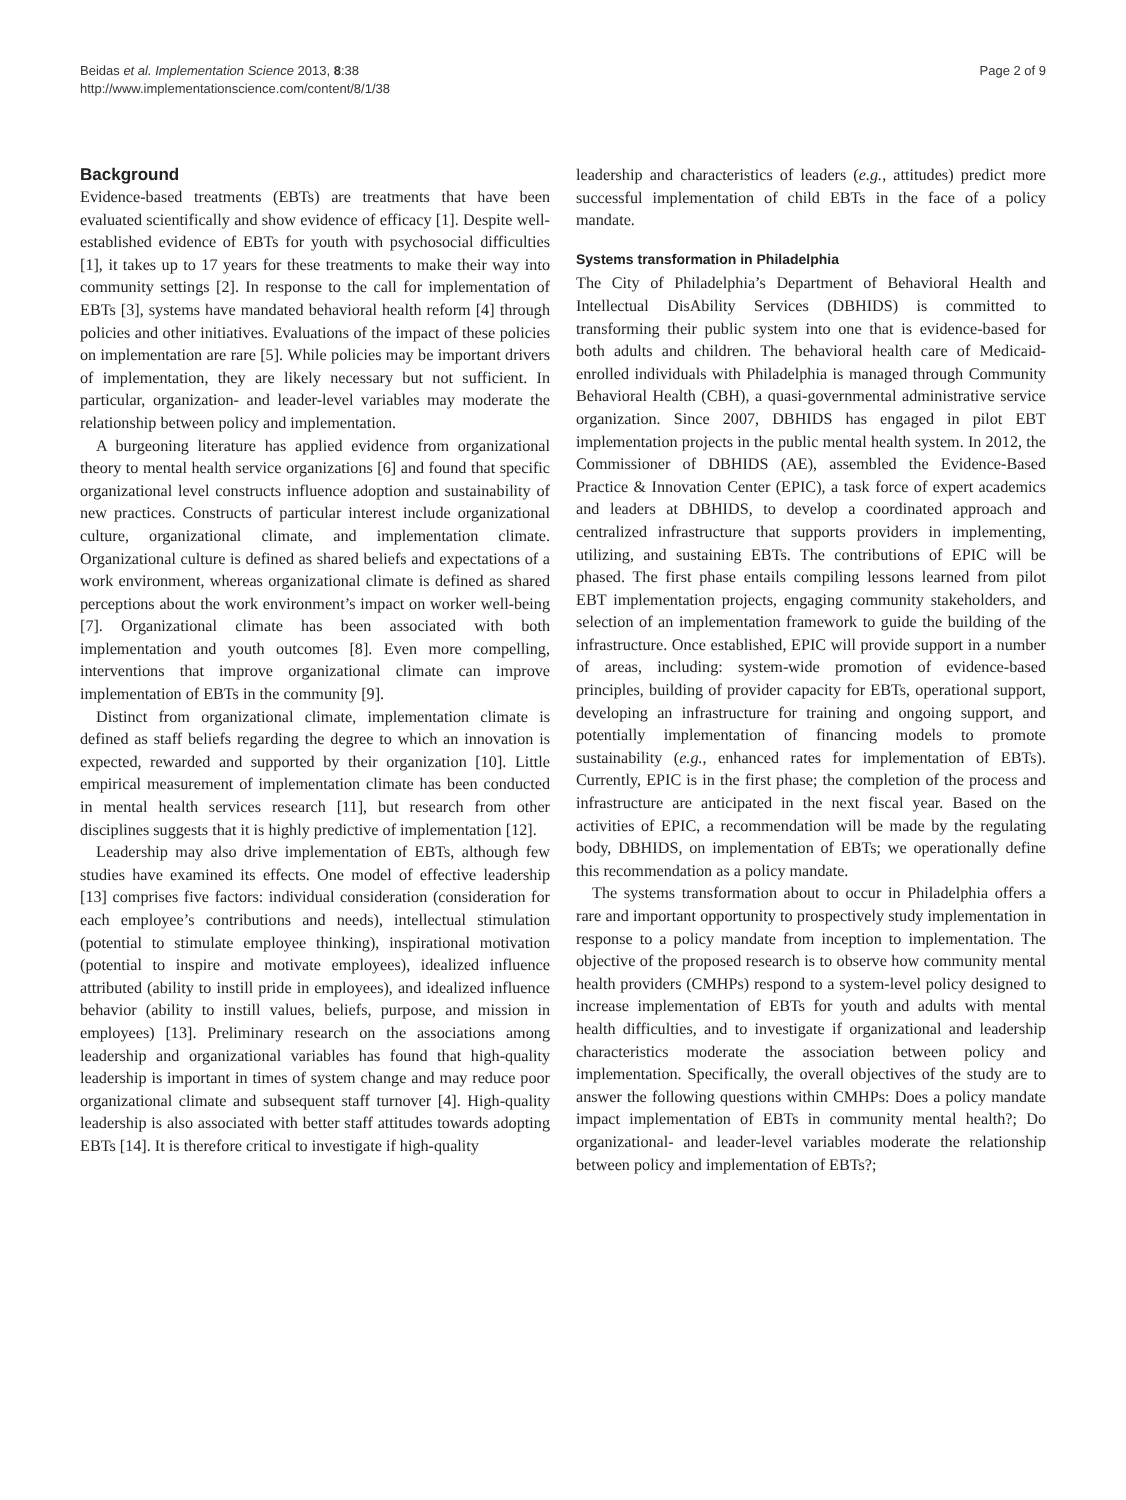Beidas et al. Implementation Science 2013, 8:38
http://www.implementationscience.com/content/8/1/38
Page 2 of 9
Background
Evidence-based treatments (EBTs) are treatments that have been evaluated scientifically and show evidence of efficacy [1]. Despite well-established evidence of EBTs for youth with psychosocial difficulties [1], it takes up to 17 years for these treatments to make their way into community settings [2]. In response to the call for implementation of EBTs [3], systems have mandated behavioral health reform [4] through policies and other initiatives. Evaluations of the impact of these policies on implementation are rare [5]. While policies may be important drivers of implementation, they are likely necessary but not sufficient. In particular, organization- and leader-level variables may moderate the relationship between policy and implementation.
A burgeoning literature has applied evidence from organizational theory to mental health service organizations [6] and found that specific organizational level constructs influence adoption and sustainability of new practices. Constructs of particular interest include organizational culture, organizational climate, and implementation climate. Organizational culture is defined as shared beliefs and expectations of a work environment, whereas organizational climate is defined as shared perceptions about the work environment’s impact on worker well-being [7]. Organizational climate has been associated with both implementation and youth outcomes [8]. Even more compelling, interventions that improve organizational climate can improve implementation of EBTs in the community [9].
Distinct from organizational climate, implementation climate is defined as staff beliefs regarding the degree to which an innovation is expected, rewarded and supported by their organization [10]. Little empirical measurement of implementation climate has been conducted in mental health services research [11], but research from other disciplines suggests that it is highly predictive of implementation [12].
Leadership may also drive implementation of EBTs, although few studies have examined its effects. One model of effective leadership [13] comprises five factors: individual consideration (consideration for each employee’s contributions and needs), intellectual stimulation (potential to stimulate employee thinking), inspirational motivation (potential to inspire and motivate employees), idealized influence attributed (ability to instill pride in employees), and idealized influence behavior (ability to instill values, beliefs, purpose, and mission in employees) [13]. Preliminary research on the associations among leadership and organizational variables has found that high-quality leadership is important in times of system change and may reduce poor organizational climate and subsequent staff turnover [4]. High-quality leadership is also associated with better staff attitudes towards adopting EBTs [14]. It is therefore critical to investigate if high-quality
leadership and characteristics of leaders (e.g., attitudes) predict more successful implementation of child EBTs in the face of a policy mandate.
Systems transformation in Philadelphia
The City of Philadelphia’s Department of Behavioral Health and Intellectual DisAbility Services (DBHIDS) is committed to transforming their public system into one that is evidence-based for both adults and children. The behavioral health care of Medicaid-enrolled individuals with Philadelphia is managed through Community Behavioral Health (CBH), a quasi-governmental administrative service organization. Since 2007, DBHIDS has engaged in pilot EBT implementation projects in the public mental health system. In 2012, the Commissioner of DBHIDS (AE), assembled the Evidence-Based Practice & Innovation Center (EPIC), a task force of expert academics and leaders at DBHIDS, to develop a coordinated approach and centralized infrastructure that supports providers in implementing, utilizing, and sustaining EBTs. The contributions of EPIC will be phased. The first phase entails compiling lessons learned from pilot EBT implementation projects, engaging community stakeholders, and selection of an implementation framework to guide the building of the infrastructure. Once established, EPIC will provide support in a number of areas, including: system-wide promotion of evidence-based principles, building of provider capacity for EBTs, operational support, developing an infrastructure for training and ongoing support, and potentially implementation of financing models to promote sustainability (e.g., enhanced rates for implementation of EBTs). Currently, EPIC is in the first phase; the completion of the process and infrastructure are anticipated in the next fiscal year. Based on the activities of EPIC, a recommendation will be made by the regulating body, DBHIDS, on implementation of EBTs; we operationally define this recommendation as a policy mandate.
The systems transformation about to occur in Philadelphia offers a rare and important opportunity to prospectively study implementation in response to a policy mandate from inception to implementation. The objective of the proposed research is to observe how community mental health providers (CMHPs) respond to a system-level policy designed to increase implementation of EBTs for youth and adults with mental health difficulties, and to investigate if organizational and leadership characteristics moderate the association between policy and implementation. Specifically, the overall objectives of the study are to answer the following questions within CMHPs: Does a policy mandate impact implementation of EBTs in community mental health?; Do organizational- and leader-level variables moderate the relationship between policy and implementation of EBTs?;